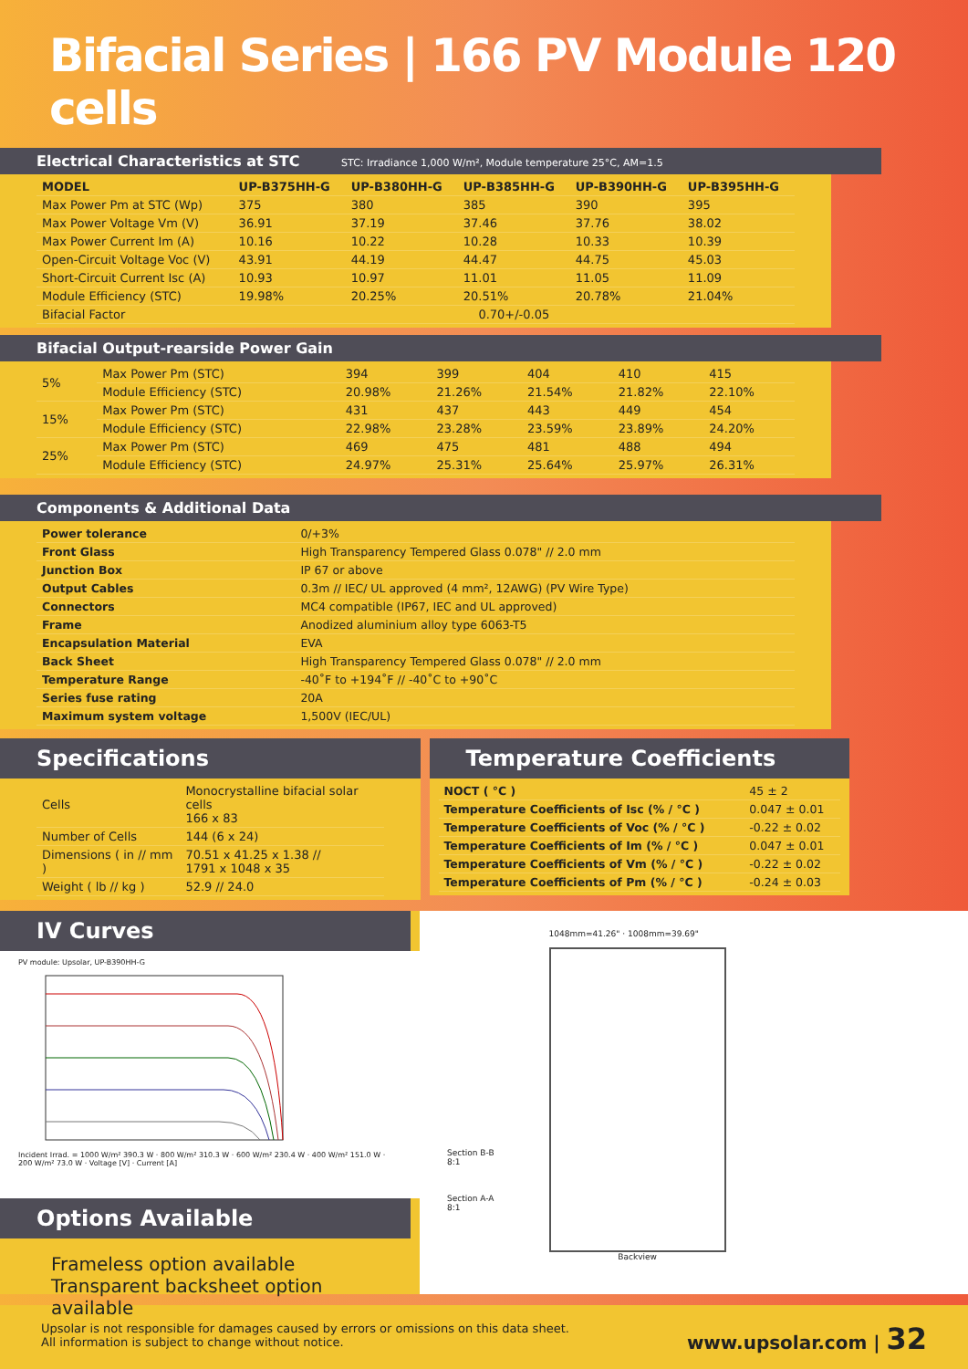Bifacial Series | 166 PV Module 120 cells
Electrical Characteristics at STC STC: Irradiance 1,000 W/m², Module temperature 25°C, AM=1.5
| MODEL | UP-B375HH-G | UP-B380HH-G | UP-B385HH-G | UP-B390HH-G | UP-B395HH-G |
| --- | --- | --- | --- | --- | --- |
| Max Power Pm at STC (Wp) | 375 | 380 | 385 | 390 | 395 |
| Max Power Voltage Vm (V) | 36.91 | 37.19 | 37.46 | 37.76 | 38.02 |
| Max Power Current Im (A) | 10.16 | 10.22 | 10.28 | 10.33 | 10.39 |
| Open-Circuit Voltage Voc (V) | 43.91 | 44.19 | 44.47 | 44.75 | 45.03 |
| Short-Circuit Current Isc (A) | 10.93 | 10.97 | 11.01 | 11.05 | 11.09 |
| Module Efficiency (STC) | 19.98% | 20.25% | 20.51% | 20.78% | 21.04% |
| Bifacial Factor | 0.70+/-0.05 | | | | |
Bifacial Output-rearside Power Gain
| 5% | Max Power Pm (STC) | 394 | 399 | 404 | 410 | 415 |
| | Module Efficiency (STC) | 20.98% | 21.26% | 21.54% | 21.82% | 22.10% |
| 15% | Max Power Pm (STC) | 431 | 437 | 443 | 449 | 454 |
| | Module Efficiency (STC) | 22.98% | 23.28% | 23.59% | 23.89% | 24.20% |
| 25% | Max Power Pm (STC) | 469 | 475 | 481 | 488 | 494 |
| | Module Efficiency (STC) | 24.97% | 25.31% | 25.64% | 25.97% | 26.31% |
Components & Additional Data
| Power tolerance | 0/+3% |
| Front Glass | High Transparency Tempered Glass 0.078" // 2.0 mm |
| Junction Box | IP 67 or above |
| Output Cables | 0.3m // IEC/ UL approved (4 mm², 12AWG) (PV Wire Type) |
| Connectors | MC4 compatible (IP67, IEC and UL approved) |
| Frame | Anodized aluminium alloy type 6063-T5 |
| Encapsulation Material | EVA |
| Back Sheet | High Transparency Tempered Glass 0.078" // 2.0 mm |
| Temperature Range | -40˚F to +194˚F // -40˚C to +90˚C |
| Series fuse rating | 20A |
| Maximum system voltage | 1,500V (IEC/UL) |
Specifications
| Cells | Monocrystalline bifacial solar cells 166 x 83 |
| Number of Cells | 144 (6 x 24) |
| Dimensions ( in // mm ) | 70.51 x 41.25 x 1.38 // 1791 x 1048 x 35 |
| Weight ( lb // kg ) | 52.9 // 24.0 |
Temperature Coefficients
| NOCT ( °C ) | 45 ± 2 |
| Temperature Coefficients of Isc (% / °C ) | 0.047 ± 0.01 |
| Temperature Coefficients of Voc (% / °C ) | -0.22 ± 0.02 |
| Temperature Coefficients of Im (% / °C ) | 0.047 ± 0.01 |
| Temperature Coefficients of Vm (% / °C ) | -0.22 ± 0.02 |
| Temperature Coefficients of Pm (% / °C ) | -0.24 ± 0.03 |
IV Curves
PV module: Upsolar, UP-B390HH-G
Incident Irrad. = 1000 W/m² 390.3 W · 800 W/m² 310.3 W · 600 W/m² 230.4 W · 400 W/m² 151.0 W · 200 W/m² 73.0 W · Voltage [V] · Current [A]
Options Available
Frameless option available
Transparent backsheet option available
Section B-B
8:1
Section A-A
8:1
1048mm=41.26" · 1008mm=39.69"
Backview
Upsolar is not responsible for damages caused by errors or omissions on this data sheet.
All information is subject to change without notice.
www.upsolar.com | 32